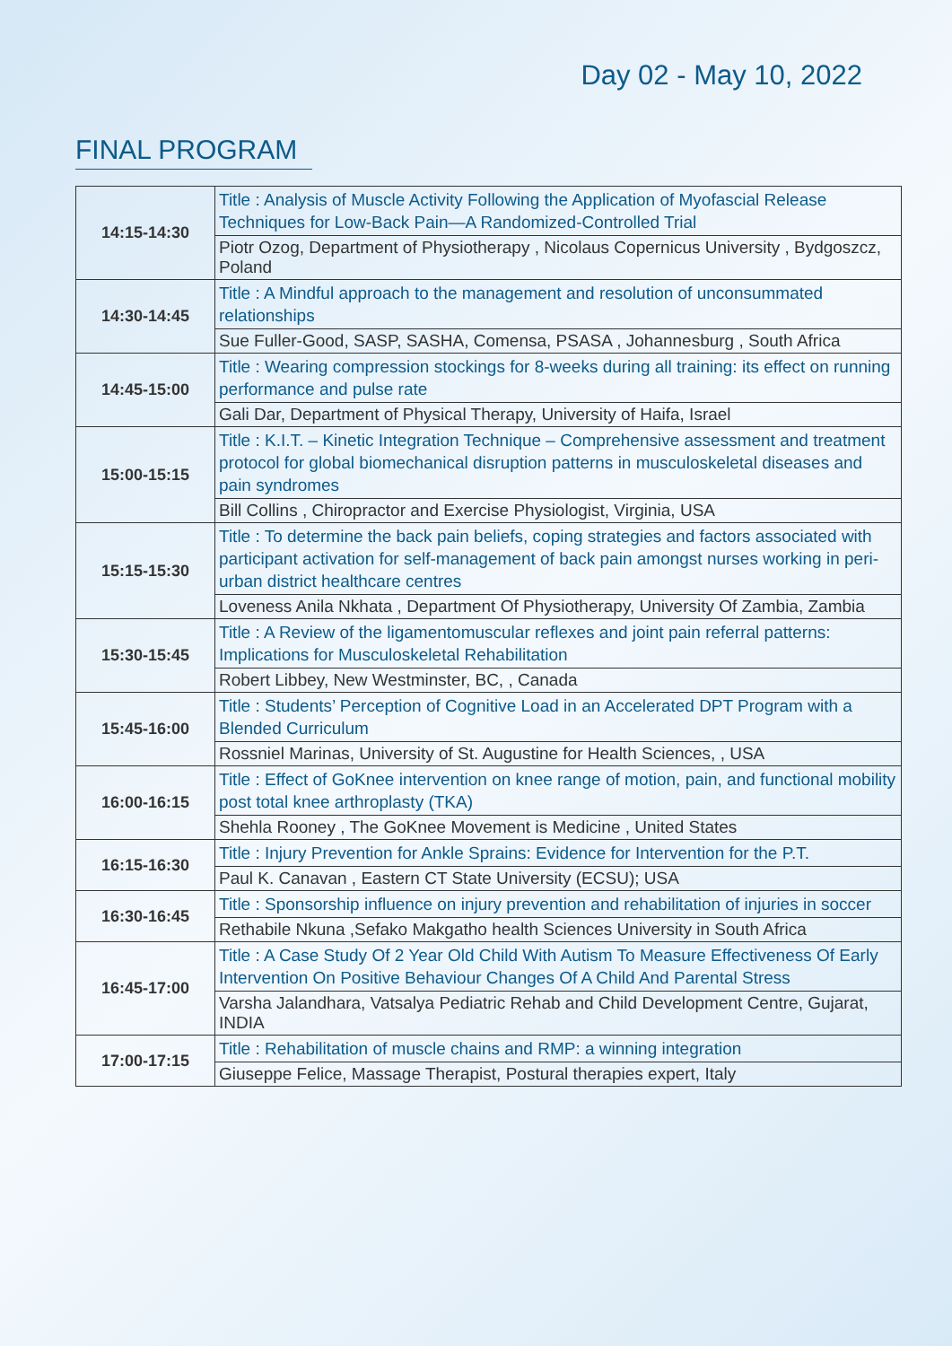Day 02 - May 10, 2022
FINAL PROGRAM
| 14:15-14:30 | Title : Analysis of Muscle Activity Following the Application of Myofascial Release Techniques for Low-Back Pain—A Randomized-Controlled Trial |
| | Piotr Ozog, Department of Physiotherapy , Nicolaus Copernicus University , Bydgoszcz, Poland |
| 14:30-14:45 | Title : A Mindful approach to the management and resolution of unconsummated relationships |
| | Sue Fuller-Good, SASP, SASHA, Comensa, PSASA , Johannesburg , South Africa |
| 14:45-15:00 | Title : Wearing compression stockings for 8-weeks during all training: its effect on running performance and pulse rate |
| | Gali Dar, Department of Physical Therapy, University of Haifa, Israel |
| 15:00-15:15 | Title : K.I.T. – Kinetic Integration Technique – Comprehensive assessment and treatment protocol for global biomechanical disruption patterns in musculoskeletal diseases and pain syndromes |
| | Bill Collins , Chiropractor and Exercise Physiologist, Virginia, USA |
| 15:15-15:30 | Title : To determine the back pain beliefs, coping strategies and factors associated with participant activation for self-management of back pain amongst nurses working in peri-urban district healthcare centres |
| | Loveness Anila Nkhata , Department Of Physiotherapy, University Of Zambia, Zambia |
| 15:30-15:45 | Title : A Review of the ligamentomuscular reflexes and joint pain referral patterns: Implications for Musculoskeletal Rehabilitation |
| | Robert Libbey, New Westminster, BC, , Canada |
| 15:45-16:00 | Title : Students’ Perception of Cognitive Load in an Accelerated DPT Program with a Blended Curriculum |
| | Rossniel Marinas, University of St. Augustine for Health Sciences, , USA |
| 16:00-16:15 | Title : Effect of GoKnee intervention on knee range of motion, pain, and functional mobility post total knee arthroplasty (TKA) |
| | Shehla Rooney , The GoKnee Movement is Medicine , United States |
| 16:15-16:30 | Title : Injury Prevention for Ankle Sprains: Evidence for Intervention for the P.T. |
| | Paul K. Canavan , Eastern CT State University (ECSU); USA |
| 16:30-16:45 | Title : Sponsorship influence on injury prevention and rehabilitation of injuries in soccer |
| | Rethabile Nkuna ,Sefako Makgatho health Sciences University in South Africa |
| 16:45-17:00 | Title : A Case Study Of 2 Year Old Child With Autism To Measure Effectiveness Of Early Intervention On Positive Behaviour Changes Of A Child And Parental Stress |
| | Varsha Jalandhara, Vatsalya Pediatric Rehab and Child Development Centre, Gujarat, INDIA |
| 17:00-17:15 | Title : Rehabilitation of muscle chains and RMP: a winning integration |
| | Giuseppe Felice, Massage Therapist, Postural therapies expert, Italy |